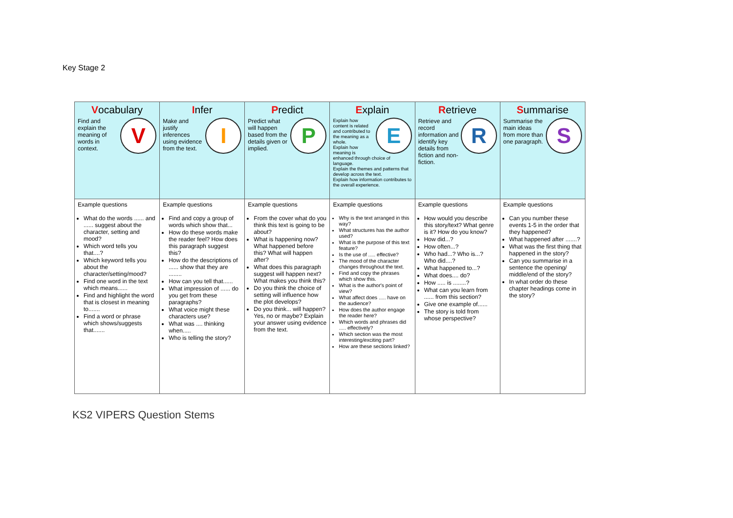Key Stage 2
| V ocabulary V Find and explain the meaning of words in context. | I nfer I Make and justify inferences using evidence from the text. | P redict P Predict what will happen based from the details given or implied. | E xplain E Explain how content is related and contributed to the meaning as a whole. Explain how meaning is enhanced through choice of language. Explain the themes and patterns that develop across the text. Explain how information contributes to the overall experience. | R etrieve R Retrieve and record information and identify key details from fiction and non-fiction. | S ummarise S Summarise the main ideas from more than one paragraph. |
| --- | --- | --- | --- | --- | --- |
| Example questions What do the words ...... and ...... suggest about the character, setting and mood? Which word tells you that....? Which keyword tells you about the character/setting/mood? Find one word in the text which means...... Find and highlight the word that is closest in meaning to....... Find a word or phrase which shows/suggests that....... | Example questions Find and copy a group of words which show that... How do these words make the reader feel? How does this paragraph suggest this? How do the descriptions of ...... show that they are ........ How can you tell that...... What impression of ...... do you get from these paragraphs? What voice might these characters use? What was .... thinking when..... Who is telling the story? | Example questions From the cover what do you think this text is going to be about? What is happening now? What happened before this? What will happen after? What does this paragraph suggest will happen next? What makes you think this? Do you think the choice of setting will influence how the plot develops? Do you think... will happen? Yes, no or maybe? Explain your answer using evidence from the text. | Example questions Why is the text arranged in this way? What structures has the author used? What is the purpose of this text feature? Is the use of ..... effective? The mood of the character changes throughout the text. Find and copy the phrases which show this. What is the author's point of view? What affect does ..... have on the audience? How does the author engage the reader here? Which words and phrases did ..... effectively? Which section was the most interesting/exciting part? How are these sections linked? | Example questions How would you describe this story/text? What genre is it? How do you know? How did...? How often...? Who had...? Who is...? Who did....? What happened to...? What does.... do? How ..... is ........? What can you learn from ...... from this section? Give one example of...... The story is told from whose perspective? | Example questions Can you number these events 1-5 in the order that they happened? What happened after .......? What was the first thing that happened in the story? Can you summarise in a sentence the opening/ middle/end of the story? In what order do these chapter headings come in the story? |
KS2 VIPERS Question Stems